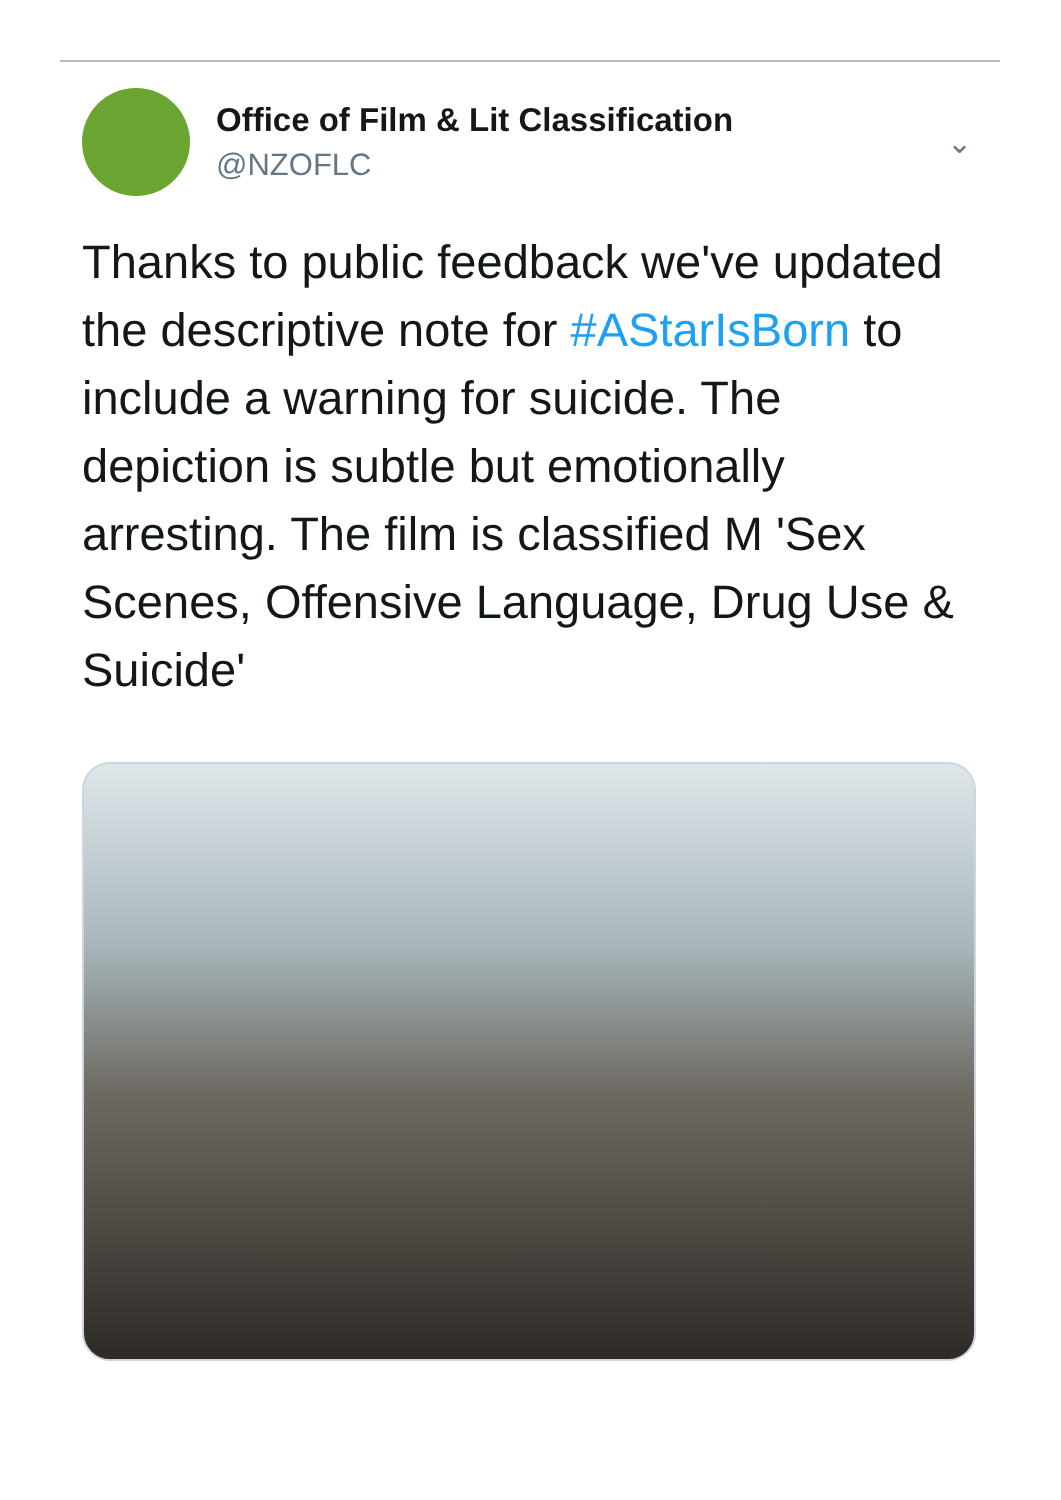Office of Film & Lit Classification
@NZOFLC
⌄
Thanks to public feedback we've updated the descriptive note for #AStarIsBorn to include a warning for suicide. The depiction is subtle but emotionally arresting. The film is classified M 'Sex Scenes, Offensive Language, Drug Use & Suicide'